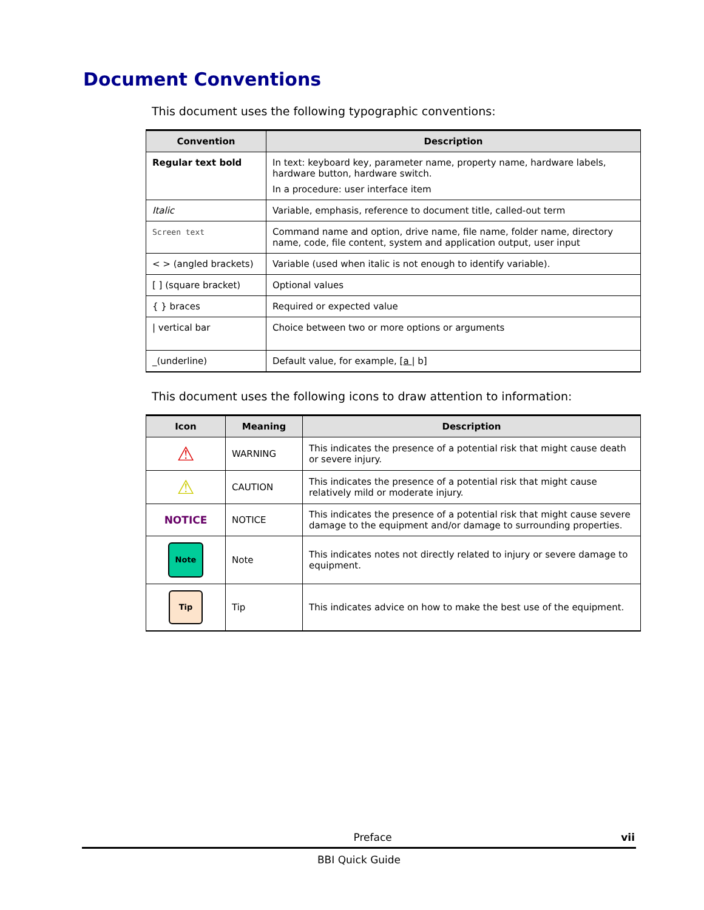Document Conventions
This document uses the following typographic conventions:
| Convention | Description |
| --- | --- |
| Regular text bold | In text: keyboard key, parameter name, property name, hardware labels, hardware button, hardware switch. In a procedure: user interface item |
| Italic | Variable, emphasis, reference to document title, called-out term |
| Screen text | Command name and option, drive name, file name, folder name, directory name, code, file content, system and application output, user input |
| < > (angled brackets) | Variable (used when italic is not enough to identify variable). |
| [ ] (square bracket) | Optional values |
| { } braces | Required or expected value |
| / vertical bar | Choice between two or more options or arguments |
| _(underline) | Default value, for example, [ a / b] |
This document uses the following icons to draw attention to information:
| Icon | Meaning | Description |
| --- | --- | --- |
| ⚠ | WARNING | This indicates the presence of a potential risk that might cause death or severe injury. |
| ⚠ | CAUTION | This indicates the presence of a potential risk that might cause relatively mild or moderate injury. |
| NOTICE | NOTICE | This indicates the presence of a potential risk that might cause severe damage to the equipment and/or damage to surrounding properties. |
| Note | Note | This indicates notes not directly related to injury or severe damage to equipment. |
| Tip | Tip | This indicates advice on how to make the best use of the equipment. |
Preface vii
BBI Quick Guide